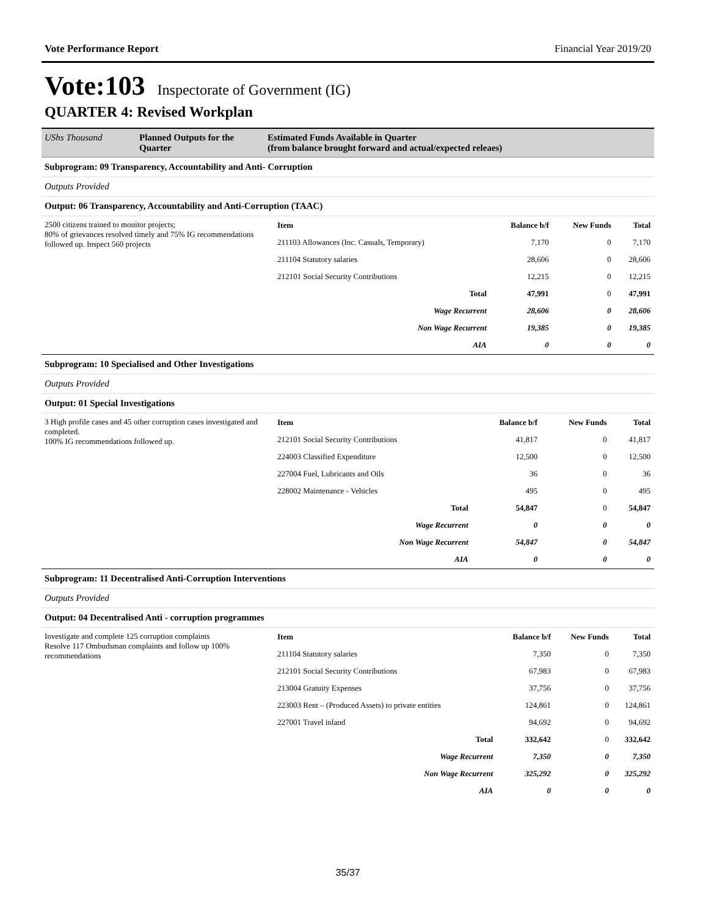Vote Performance Report Financial Year 2019/20
Vote:103 Inspectorate of Government (IG)
QUARTER 4: Revised Workplan
| UShs Thousand | Planned Outputs for the Quarter | Estimated Funds Available in Quarter (from balance brought forward and actual/expected releaes) |
| Subprogram: 09 Transparency, Accountability and Anti- Corruption |
| Outputs Provided |
| Output: 06 Transparency, Accountability and Anti-Corruption (TAAC) |
| 2500 citizens trained to monitor projects; 80% of grievances resolved timely and 75% IG recommendations followed up. Inspect 560 projects | / Item / Balance b/f / New Funds / Total / / 211103 Allowances (Inc. Casuals, Temporary) / 7,170 / 0 / 7,170 / / 211104 Statutory salaries / 28,606 / 0 / 28,606 / / 212101 Social Security Contributions / 12,215 / 0 / 12,215 / / Total / 47,991 / 0 / 47,991 / / Wage Recurrent / 28,606 / 0 / 28,606 / / Non Wage Recurrent / 19,385 / 0 / 19,385 / / AIA / 0 / 0 / 0 / |
| Subprogram: 10 Specialised and Other Investigations |
| Outputs Provided |
| Output: 01 Special Investigations |
| 3 High profile cases and 45 other corruption cases investigated and completed. 100% IG recommendations followed up. | / Item / Balance b/f / New Funds / Total / / 212101 Social Security Contributions / 41,817 / 0 / 41,817 / / 224003 Classified Expenditure / 12,500 / 0 / 12,500 / / 227004 Fuel, Lubricants and Oils / 36 / 0 / 36 / / 228002 Maintenance - Vehicles / 495 / 0 / 495 / / Total / 54,847 / 0 / 54,847 / / Wage Recurrent / 0 / 0 / 0 / / Non Wage Recurrent / 54,847 / 0 / 54,847 / / AIA / 0 / 0 / 0 / |
| Subprogram: 11 Decentralised Anti-Corruption Interventions |
| Outputs Provided |
| Output: 04 Decentralised Anti - corruption programmes |
| Investigate and complete 125 corruption complaints Resolve 117 Ombudsman complaints and follow up 100% recommendations | / Item / Balance b/f / New Funds / Total / / 211104 Statutory salaries / 7,350 / 0 / 7,350 / / 212101 Social Security Contributions / 67,983 / 0 / 67,983 / / 213004 Gratuity Expenses / 37,756 / 0 / 37,756 / / 223003 Rent – (Produced Assets) to private entities / 124,861 / 0 / 124,861 / / 227001 Travel inland / 94,692 / 0 / 94,692 / / Total / 332,642 / 0 / 332,642 / / Wage Recurrent / 7,350 / 0 / 7,350 / / Non Wage Recurrent / 325,292 / 0 / 325,292 / / AIA / 0 / 0 / 0 / |
35/37